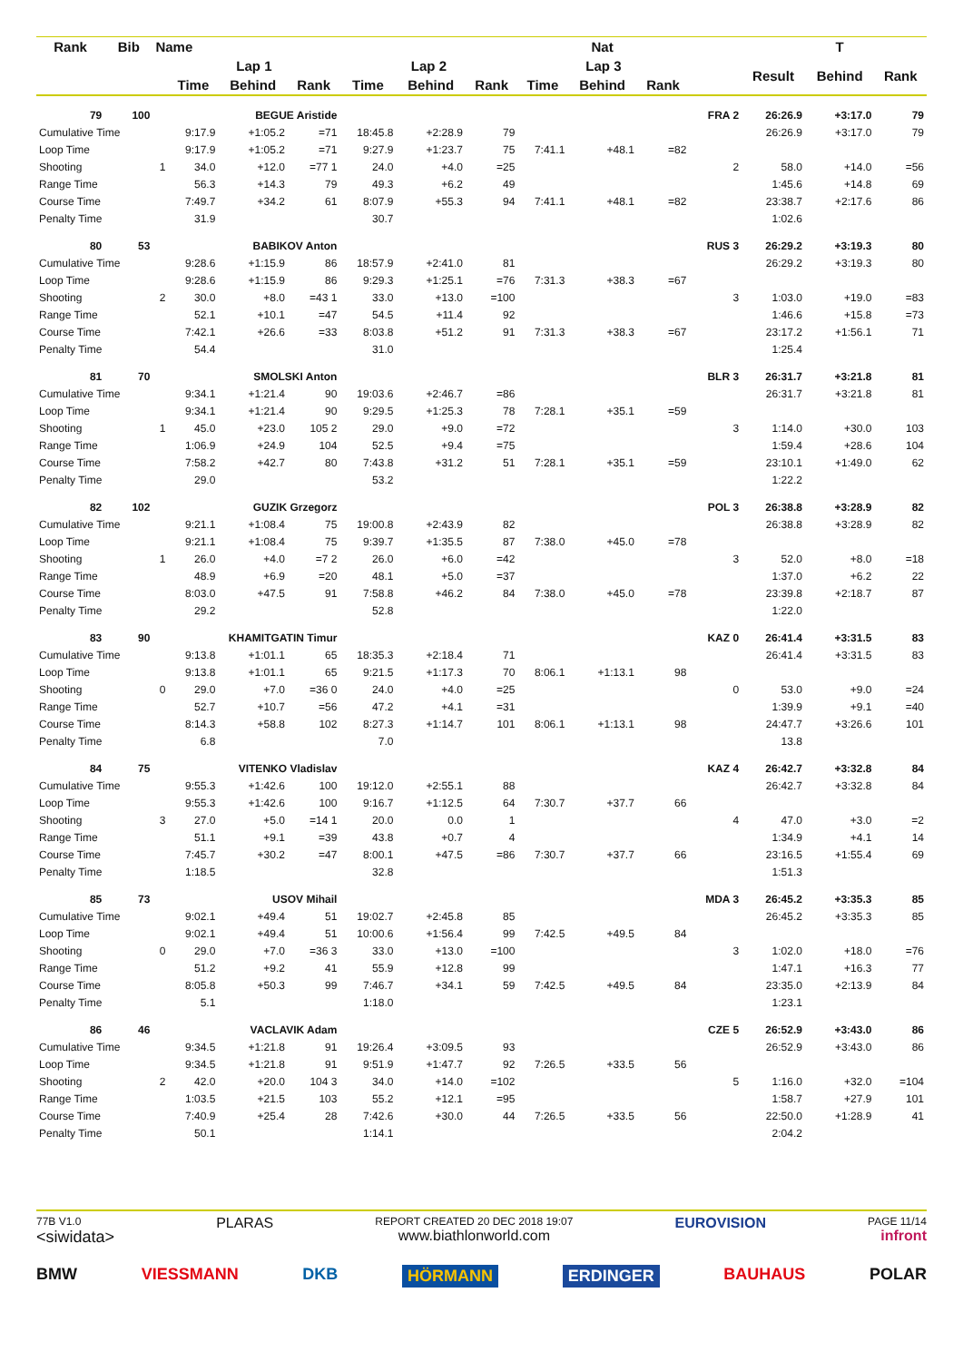| Rank | Bib | Name | | | | | | | | Nat | | | | T | |
| --- | --- | --- | --- | --- | --- | --- | --- | --- | --- | --- | --- | --- | --- | --- | --- |
| | | | Lap 1 | | | Lap 2 | | | Lap 3 | | | | Result | Behind | Rank |
| | | | Time | Behind | Rank | Time | Behind | Rank | Time | Behind | Rank | | | | |
| 79 | 100 | | BEGUE Aristide | | | | | | | | | FRA 2 | 26:26.9 | +3:17.0 | 79 |
| Cumulative Time | | | 9:17.9 | +1:05.2 | =71 | 18:45.8 | +2:28.9 | 79 | | | | | 26:26.9 | +3:17.0 | 79 |
| Loop Time | | | 9:17.9 | +1:05.2 | =71 | 9:27.9 | +1:23.7 | 75 | 7:41.1 | +48.1 | =82 | | | | |
| Shooting | | 1 | 34.0 | +12.0 | =77 1 | 24.0 | +4.0 | =25 | | | | 2 | 58.0 | +14.0 | =56 |
| Range Time | | | 56.3 | +14.3 | 79 | 49.3 | +6.2 | 49 | | | | | 1:45.6 | +14.8 | 69 |
| Course Time | | | 7:49.7 | +34.2 | 61 | 8:07.9 | +55.3 | 94 | 7:41.1 | +48.1 | =82 | | 23:38.7 | +2:17.6 | 86 |
| Penalty Time | | | 31.9 | | | 30.7 | | | | | | | 1:02.6 | | |
| 80 | 53 | | BABIKOV Anton | | | | | | | | | RUS 3 | 26:29.2 | +3:19.3 | 80 |
| Cumulative Time | | | 9:28.6 | +1:15.9 | 86 | 18:57.9 | +2:41.0 | 81 | | | | | 26:29.2 | +3:19.3 | 80 |
| Loop Time | | | 9:28.6 | +1:15.9 | 86 | 9:29.3 | +1:25.1 | =76 | 7:31.3 | +38.3 | =67 | | | | |
| Shooting | | 2 | 30.0 | +8.0 | =43 1 | 33.0 | +13.0 | =100 | | | | 3 | 1:03.0 | +19.0 | =83 |
| Range Time | | | 52.1 | +10.1 | =47 | 54.5 | +11.4 | 92 | | | | | 1:46.6 | +15.8 | =73 |
| Course Time | | | 7:42.1 | +26.6 | =33 | 8:03.8 | +51.2 | 91 | 7:31.3 | +38.3 | =67 | | 23:17.2 | +1:56.1 | 71 |
| Penalty Time | | | 54.4 | | | 31.0 | | | | | | | 1:25.4 | | |
| 81 | 70 | | SMOLSKI Anton | | | | | | | | | BLR 3 | 26:31.7 | +3:21.8 | 81 |
| Cumulative Time | | | 9:34.1 | +1:21.4 | 90 | 19:03.6 | +2:46.7 | =86 | | | | | 26:31.7 | +3:21.8 | 81 |
| Loop Time | | | 9:34.1 | +1:21.4 | 90 | 9:29.5 | +1:25.3 | 78 | 7:28.1 | +35.1 | =59 | | | | |
| Shooting | | 1 | 45.0 | +23.0 | 105 2 | 29.0 | +9.0 | =72 | | | | 3 | 1:14.0 | +30.0 | 103 |
| Range Time | | | 1:06.9 | +24.9 | 104 | 52.5 | +9.4 | =75 | | | | | 1:59.4 | +28.6 | 104 |
| Course Time | | | 7:58.2 | +42.7 | 80 | 7:43.8 | +31.2 | 51 | 7:28.1 | +35.1 | =59 | | 23:10.1 | +1:49.0 | 62 |
| Penalty Time | | | 29.0 | | | 53.2 | | | | | | | 1:22.2 | | |
| 82 | 102 | | GUZIK Grzegorz | | | | | | | | | POL 3 | 26:38.8 | +3:28.9 | 82 |
| Cumulative Time | | | 9:21.1 | +1:08.4 | 75 | 19:00.8 | +2:43.9 | 82 | | | | | 26:38.8 | +3:28.9 | 82 |
| Loop Time | | | 9:21.1 | +1:08.4 | 75 | 9:39.7 | +1:35.5 | 87 | 7:38.0 | +45.0 | =78 | | | | |
| Shooting | | 1 | 26.0 | +4.0 | =7 2 | 26.0 | +6.0 | =42 | | | | 3 | 52.0 | +8.0 | =18 |
| Range Time | | | 48.9 | +6.9 | =20 | 48.1 | +5.0 | =37 | | | | | 1:37.0 | +6.2 | 22 |
| Course Time | | | 8:03.0 | +47.5 | 91 | 7:58.8 | +46.2 | 84 | 7:38.0 | +45.0 | =78 | | 23:39.8 | +2:18.7 | 87 |
| Penalty Time | | | 29.2 | | | 52.8 | | | | | | | 1:22.0 | | |
| 83 | 90 | | KHAMITGATIN Timur | | | | | | | | | KAZ 0 | 26:41.4 | +3:31.5 | 83 |
| Cumulative Time | | | 9:13.8 | +1:01.1 | 65 | 18:35.3 | +2:18.4 | 71 | | | | | 26:41.4 | +3:31.5 | 83 |
| Loop Time | | | 9:13.8 | +1:01.1 | 65 | 9:21.5 | +1:17.3 | 70 | 8:06.1 | +1:13.1 | 98 | | | | |
| Shooting | | 0 | 29.0 | +7.0 | =36 0 | 24.0 | +4.0 | =25 | | | | 0 | 53.0 | +9.0 | =24 |
| Range Time | | | 52.7 | +10.7 | =56 | 47.2 | +4.1 | =31 | | | | | 1:39.9 | +9.1 | =40 |
| Course Time | | | 8:14.3 | +58.8 | 102 | 8:27.3 | +1:14.7 | 101 | 8:06.1 | +1:13.1 | 98 | | 24:47.7 | +3:26.6 | 101 |
| Penalty Time | | | 6.8 | | | 7.0 | | | | | | | 13.8 | | |
| 84 | 75 | | VITENKO Vladislav | | | | | | | | | KAZ 4 | 26:42.7 | +3:32.8 | 84 |
| Cumulative Time | | | 9:55.3 | +1:42.6 | 100 | 19:12.0 | +2:55.1 | 88 | | | | | 26:42.7 | +3:32.8 | 84 |
| Loop Time | | | 9:55.3 | +1:42.6 | 100 | 9:16.7 | +1:12.5 | 64 | 7:30.7 | +37.7 | 66 | | | | |
| Shooting | | 3 | 27.0 | +5.0 | =14 1 | 20.0 | 0.0 | 1 | | | | 4 | 47.0 | +3.0 | =2 |
| Range Time | | | 51.1 | +9.1 | =39 | 43.8 | +0.7 | 4 | | | | | 1:34.9 | +4.1 | 14 |
| Course Time | | | 7:45.7 | +30.2 | =47 | 8:00.1 | +47.5 | =86 | 7:30.7 | +37.7 | 66 | | 23:16.5 | +1:55.4 | 69 |
| Penalty Time | | | 1:18.5 | | | 32.8 | | | | | | | 1:51.3 | | |
| 85 | 73 | | USOV Mihail | | | | | | | | | MDA 3 | 26:45.2 | +3:35.3 | 85 |
| Cumulative Time | | | 9:02.1 | +49.4 | 51 | 19:02.7 | +2:45.8 | 85 | | | | | 26:45.2 | +3:35.3 | 85 |
| Loop Time | | | 9:02.1 | +49.4 | 51 | 10:00.6 | +1:56.4 | 99 | 7:42.5 | +49.5 | 84 | | | | |
| Shooting | | 0 | 29.0 | +7.0 | =36 3 | 33.0 | +13.0 | =100 | | | | 3 | 1:02.0 | +18.0 | =76 |
| Range Time | | | 51.2 | +9.2 | 41 | 55.9 | +12.8 | 99 | | | | | 1:47.1 | +16.3 | 77 |
| Course Time | | | 8:05.8 | +50.3 | 99 | 7:46.7 | +34.1 | 59 | 7:42.5 | +49.5 | 84 | | 23:35.0 | +2:13.9 | 84 |
| Penalty Time | | | 5.1 | | | 1:18.0 | | | | | | | 1:23.1 | | |
| 86 | 46 | | VACLAVIK Adam | | | | | | | | | CZE 5 | 26:52.9 | +3:43.0 | 86 |
| Cumulative Time | | | 9:34.5 | +1:21.8 | 91 | 19:26.4 | +3:09.5 | 93 | | | | | 26:52.9 | +3:43.0 | 86 |
| Loop Time | | | 9:34.5 | +1:21.8 | 91 | 9:51.9 | +1:47.7 | 92 | 7:26.5 | +33.5 | 56 | | | | |
| Shooting | | 2 | 42.0 | +20.0 | 104 3 | 34.0 | +14.0 | =102 | | | | 5 | 1:16.0 | +32.0 | =104 |
| Range Time | | | 1:03.5 | +21.5 | 103 | 55.2 | +12.1 | =95 | | | | | 1:58.7 | +27.9 | 101 |
| Course Time | | | 7:40.9 | +25.4 | 28 | 7:42.6 | +30.0 | 44 | 7:26.5 | +33.5 | 56 | | 22:50.0 | +1:28.9 | 41 |
| Penalty Time | | | 50.1 | | | 1:14.1 | | | | | | | 2:04.2 | | |
77B V1.0
<siwidata>
PLARAS
REPORT CREATED 20 DEC 2018 19:07
www.biathlonworld.com
EUROVISION
PAGE 11/14
infront
BMW VIESSMANN DKB HÖRMANN ERDINGER BAUHAUS POLAR